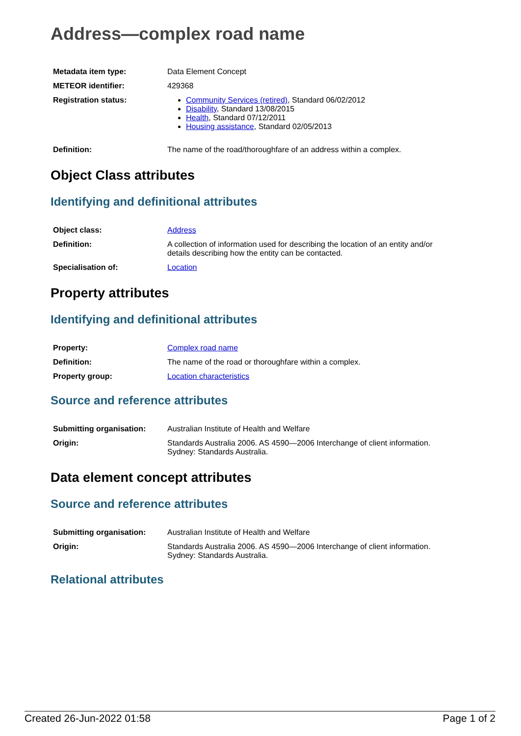Address—complex road name
| Metadata item type: | Data Element Concept |
| METEOR identifier: | 429368 |
| Registration status: | Community Services (retired) , Standard 06/02/2012 Disability , Standard 13/08/2015 Health , Standard 07/12/2011 Housing assistance , Standard 02/05/2013 |
| Definition: | The name of the road/thoroughfare of an address within a complex. |
Object Class attributes
Identifying and definitional attributes
| Object class: | Address |
| Definition: | A collection of information used for describing the location of an entity and/or details describing how the entity can be contacted. |
| Specialisation of: | Location |
Property attributes
Identifying and definitional attributes
| Property: | Complex road name |
| Definition: | The name of the road or thoroughfare within a complex. |
| Property group: | Location characteristics |
Source and reference attributes
| Submitting organisation: | Australian Institute of Health and Welfare |
| Origin: | Standards Australia 2006. AS 4590—2006 Interchange of client information. Sydney: Standards Australia. |
Data element concept attributes
Source and reference attributes
| Submitting organisation: | Australian Institute of Health and Welfare |
| Origin: | Standards Australia 2006. AS 4590—2006 Interchange of client information. Sydney: Standards Australia. |
Relational attributes
Created 26-Jun-2022 01:58 Page 1 of 2